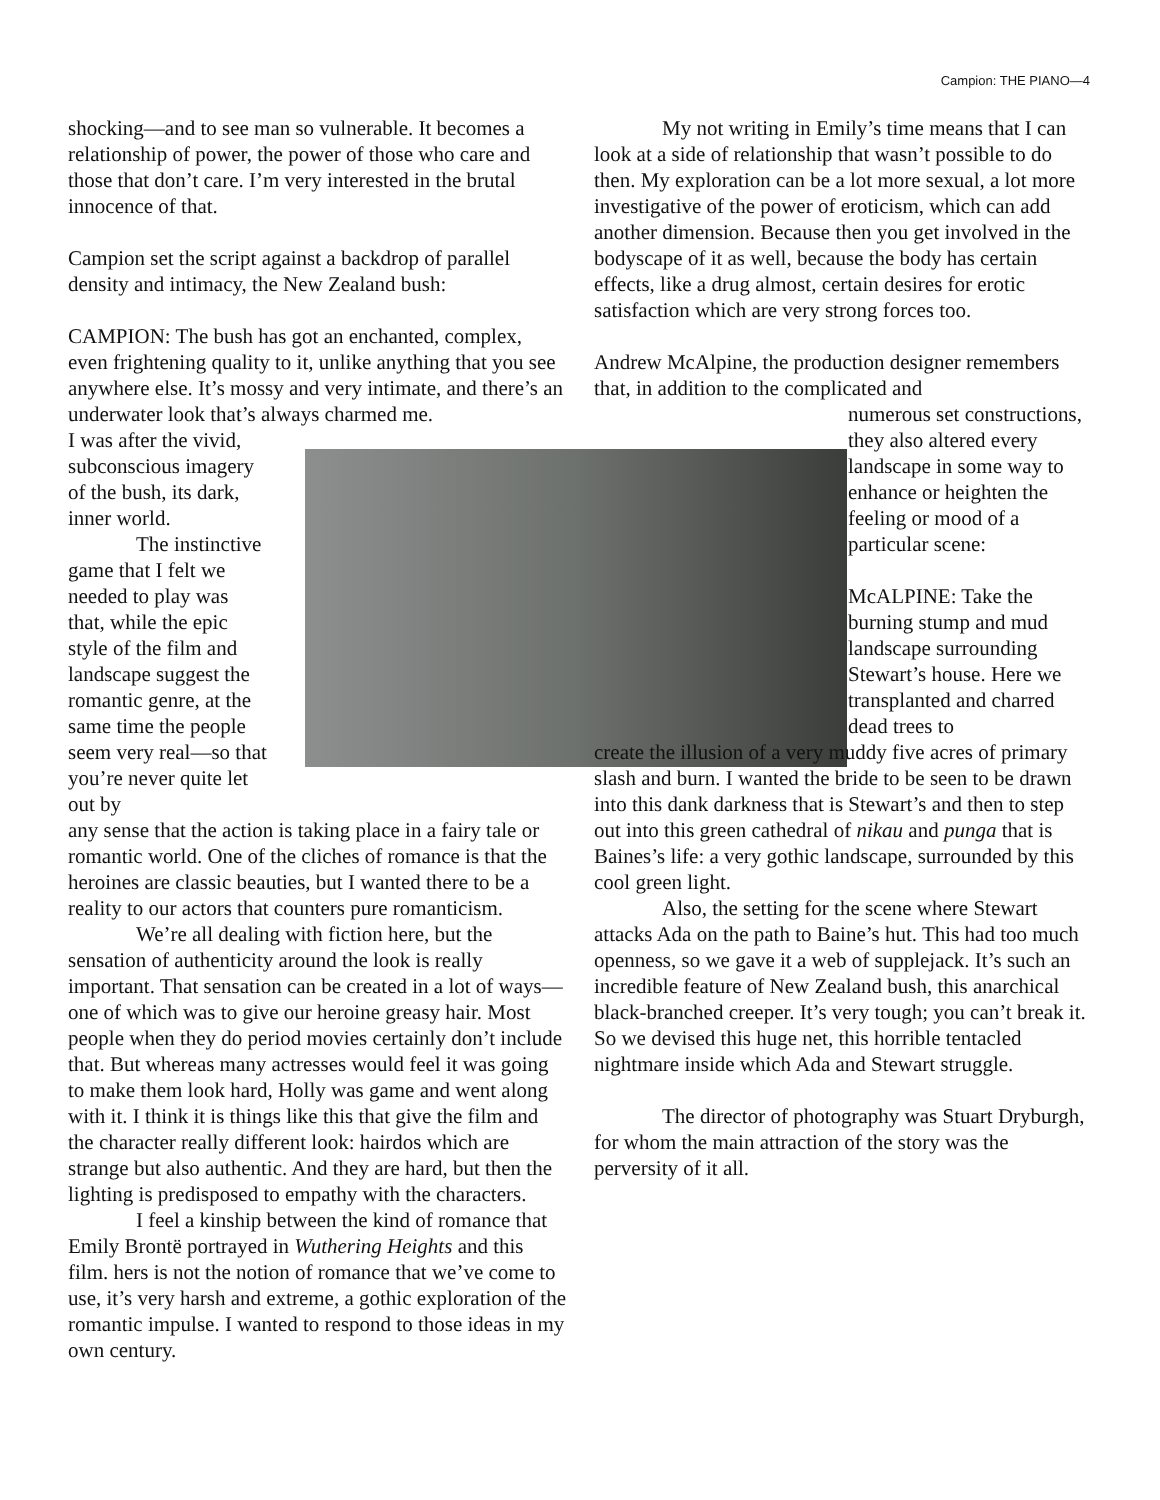Campion: THE PIANO—4
shocking—and to see man so vulnerable. It becomes a relationship of power, the power of those who care and those that don’t care. I’m very interested in the brutal innocence of that.
Campion set the script against a backdrop of parallel density and intimacy, the New Zealand bush:
CAMPION: The bush has got an enchanted, complex, even frightening quality to it, unlike anything that you see anywhere else. It’s mossy and very intimate, and there’s an underwater look that’s always charmed me.
I was after the vivid, subconscious imagery of the bush, its dark, inner world.
The instinctive game that I felt we needed to play was that, while the epic style of the film and landscape suggest the romantic genre, at the same time the people seem very real—so that you’re never quite let out by
any sense that the action is taking place in a fairy tale or romantic world. One of the cliches of romance is that the heroines are classic beauties, but I wanted there to be a reality to our actors that counters pure romanticism.
We’re all dealing with fiction here, but the sensation of authenticity around the look is really important. That sensation can be created in a lot of ways—one of which was to give our heroine greasy hair. Most people when they do period movies certainly don’t include that. But whereas many actresses would feel it was going to make them look hard, Holly was game and went along with it. I think it is things like this that give the film and the character really different look: hairdos which are strange but also authentic. And they are hard, but then the lighting is predisposed to empathy with the characters.
I feel a kinship between the kind of romance that Emily Brontë portrayed in Wuthering Heights and this film. hers is not the notion of romance that we’ve come to use, it’s very harsh and extreme, a gothic exploration of the romantic impulse. I wanted to respond to those ideas in my own century.
My not writing in Emily’s time means that I can look at a side of relationship that wasn’t possible to do then. My exploration can be a lot more sexual, a lot more investigative of the power of eroticism, which can add another dimension. Because then you get involved in the bodyscape of it as well, because the body has certain effects, like a drug almost, certain desires for erotic satisfaction which are very strong forces too.
Andrew McAlpine, the production designer remembers that, in addition to the complicated and
numerous set constructions, they also altered every landscape in some way to enhance or heighten the feeling or mood of a particular scene:
McALPINE: Take the burning stump and mud landscape surrounding Stewart’s house. Here we transplanted and charred dead trees to
create the illusion of a very muddy five acres of primary slash and burn. I wanted the bride to be seen to be drawn into this dank darkness that is Stewart’s and then to step out into this green cathedral of nikau and punga that is Baines’s life: a very gothic landscape, surrounded by this cool green light.
Also, the setting for the scene where Stewart attacks Ada on the path to Baine’s hut. This had too much openness, so we gave it a web of supplejack. It’s such an incredible feature of New Zealand bush, this anarchical black-branched creeper. It’s very tough; you can’t break it. So we devised this huge net, this horrible tentacled nightmare inside which Ada and Stewart struggle.
The director of photography was Stuart Dryburgh, for whom the main attraction of the story was the perversity of it all.